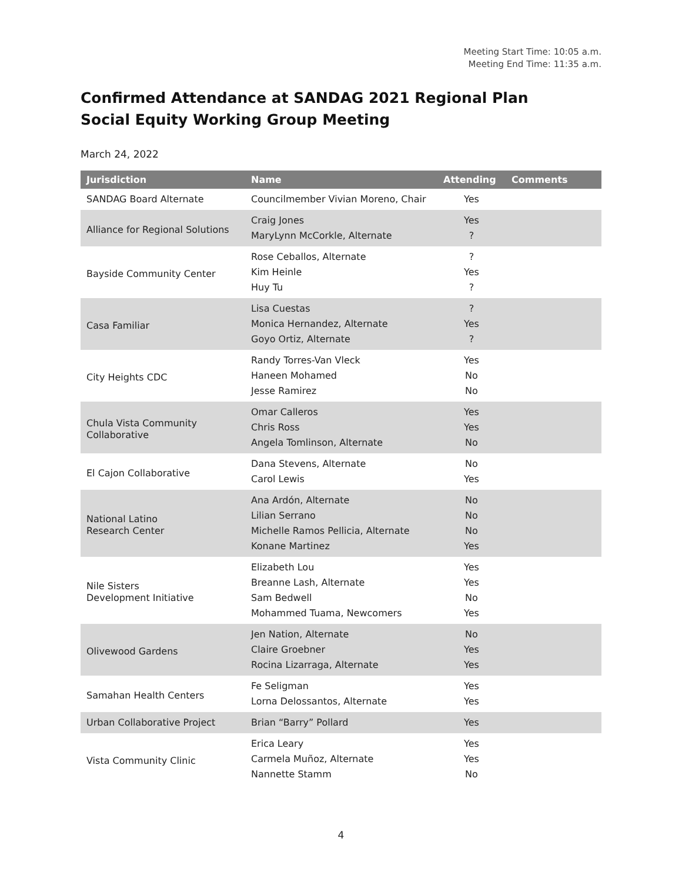Meeting Start Time: 10:05 a.m.
Meeting End Time: 11:35 a.m.
Confirmed Attendance at SANDAG 2021 Regional Plan
Social Equity Working Group Meeting
March 24, 2022
| Jurisdiction | Name | Attending | Comments |
| --- | --- | --- | --- |
| SANDAG Board Alternate | Councilmember Vivian Moreno, Chair | Yes | |
| Alliance for Regional Solutions | Craig Jones | Yes | |
| | MaryLynn McCorkle, Alternate | ? | |
| Bayside Community Center | Rose Ceballos, Alternate | ? | |
| | Kim Heinle | Yes | |
| | Huy Tu | ? | |
| Casa Familiar | Lisa Cuestas | ? | |
| | Monica Hernandez, Alternate | Yes | |
| | Goyo Ortiz, Alternate | ? | |
| City Heights CDC | Randy Torres-Van Vleck | Yes | |
| | Haneen Mohamed | No | |
| | Jesse Ramirez | No | |
| Chula Vista Community Collaborative | Omar Calleros | Yes | |
| | Chris Ross | Yes | |
| | Angela Tomlinson, Alternate | No | |
| El Cajon Collaborative | Dana Stevens, Alternate | No | |
| | Carol Lewis | Yes | |
| National Latino Research Center | Ana Ardón, Alternate | No | |
| | Lilian Serrano | No | |
| | Michelle Ramos Pellicia, Alternate | No | |
| | Konane Martinez | Yes | |
| Nile Sisters Development Initiative | Elizabeth Lou | Yes | |
| | Breanne Lash, Alternate | Yes | |
| | Sam Bedwell | No | |
| | Mohammed Tuama, Newcomers | Yes | |
| Olivewood Gardens | Jen Nation, Alternate | No | |
| | Claire Groebner | Yes | |
| | Rocina Lizarraga, Alternate | Yes | |
| Samahan Health Centers | Fe Seligman | Yes | |
| | Lorna Delossantos, Alternate | Yes | |
| Urban Collaborative Project | Brian “Barry” Pollard | Yes | |
| Vista Community Clinic | Erica Leary | Yes | |
| | Carmela Muñoz, Alternate | Yes | |
| | Nannette Stamm | No | |
4